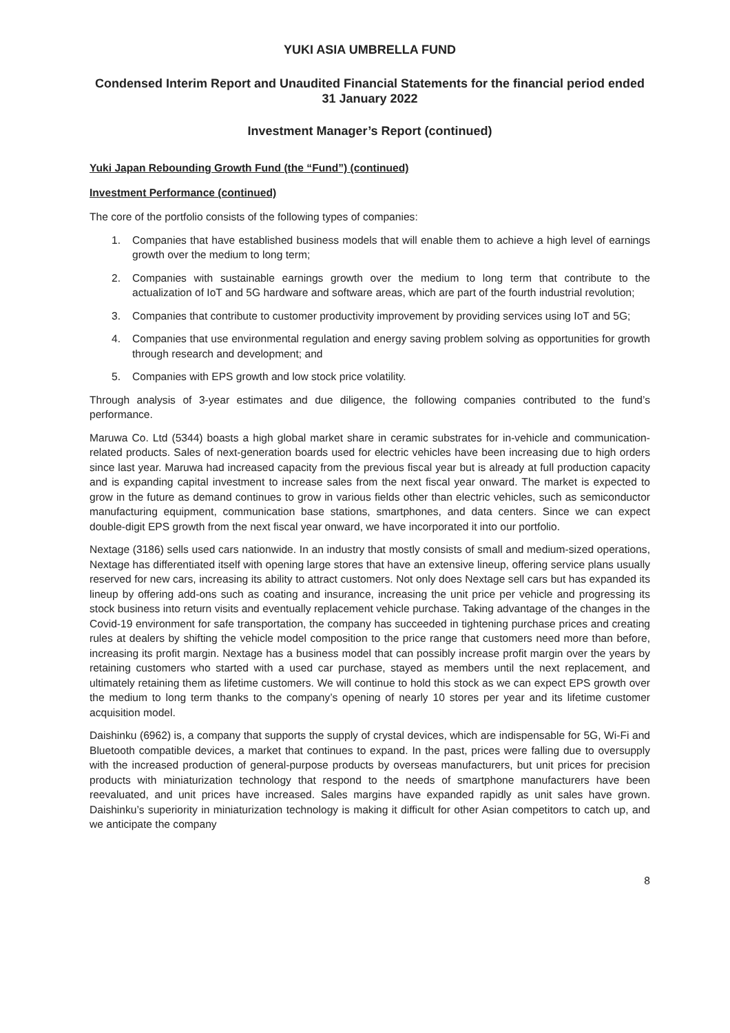YUKI ASIA UMBRELLA FUND
Condensed Interim Report and Unaudited Financial Statements for the financial period ended 31 January 2022
Investment Manager’s Report (continued)
Yuki Japan Rebounding Growth Fund (the “Fund”) (continued)
Investment Performance (continued)
The core of the portfolio consists of the following types of companies:
1. Companies that have established business models that will enable them to achieve a high level of earnings growth over the medium to long term;
2. Companies with sustainable earnings growth over the medium to long term that contribute to the actualization of IoT and 5G hardware and software areas, which are part of the fourth industrial revolution;
3. Companies that contribute to customer productivity improvement by providing services using IoT and 5G;
4. Companies that use environmental regulation and energy saving problem solving as opportunities for growth through research and development; and
5. Companies with EPS growth and low stock price volatility.
Through analysis of 3-year estimates and due diligence, the following companies contributed to the fund’s performance.
Maruwa Co. Ltd (5344) boasts a high global market share in ceramic substrates for in-vehicle and communication-related products. Sales of next-generation boards used for electric vehicles have been increasing due to high orders since last year. Maruwa had increased capacity from the previous fiscal year but is already at full production capacity and is expanding capital investment to increase sales from the next fiscal year onward. The market is expected to grow in the future as demand continues to grow in various fields other than electric vehicles, such as semiconductor manufacturing equipment, communication base stations, smartphones, and data centers. Since we can expect double-digit EPS growth from the next fiscal year onward, we have incorporated it into our portfolio.
Nextage (3186) sells used cars nationwide. In an industry that mostly consists of small and medium-sized operations, Nextage has differentiated itself with opening large stores that have an extensive lineup, offering service plans usually reserved for new cars, increasing its ability to attract customers. Not only does Nextage sell cars but has expanded its lineup by offering add-ons such as coating and insurance, increasing the unit price per vehicle and progressing its stock business into return visits and eventually replacement vehicle purchase. Taking advantage of the changes in the Covid-19 environment for safe transportation, the company has succeeded in tightening purchase prices and creating rules at dealers by shifting the vehicle model composition to the price range that customers need more than before, increasing its profit margin. Nextage has a business model that can possibly increase profit margin over the years by retaining customers who started with a used car purchase, stayed as members until the next replacement, and ultimately retaining them as lifetime customers. We will continue to hold this stock as we can expect EPS growth over the medium to long term thanks to the company’s opening of nearly 10 stores per year and its lifetime customer acquisition model.
Daishinku (6962) is, a company that supports the supply of crystal devices, which are indispensable for 5G, Wi-Fi and Bluetooth compatible devices, a market that continues to expand. In the past, prices were falling due to oversupply with the increased production of general-purpose products by overseas manufacturers, but unit prices for precision products with miniaturization technology that respond to the needs of smartphone manufacturers have been reevaluated, and unit prices have increased. Sales margins have expanded rapidly as unit sales have grown. Daishinku’s superiority in miniaturization technology is making it difficult for other Asian competitors to catch up, and we anticipate the company
8